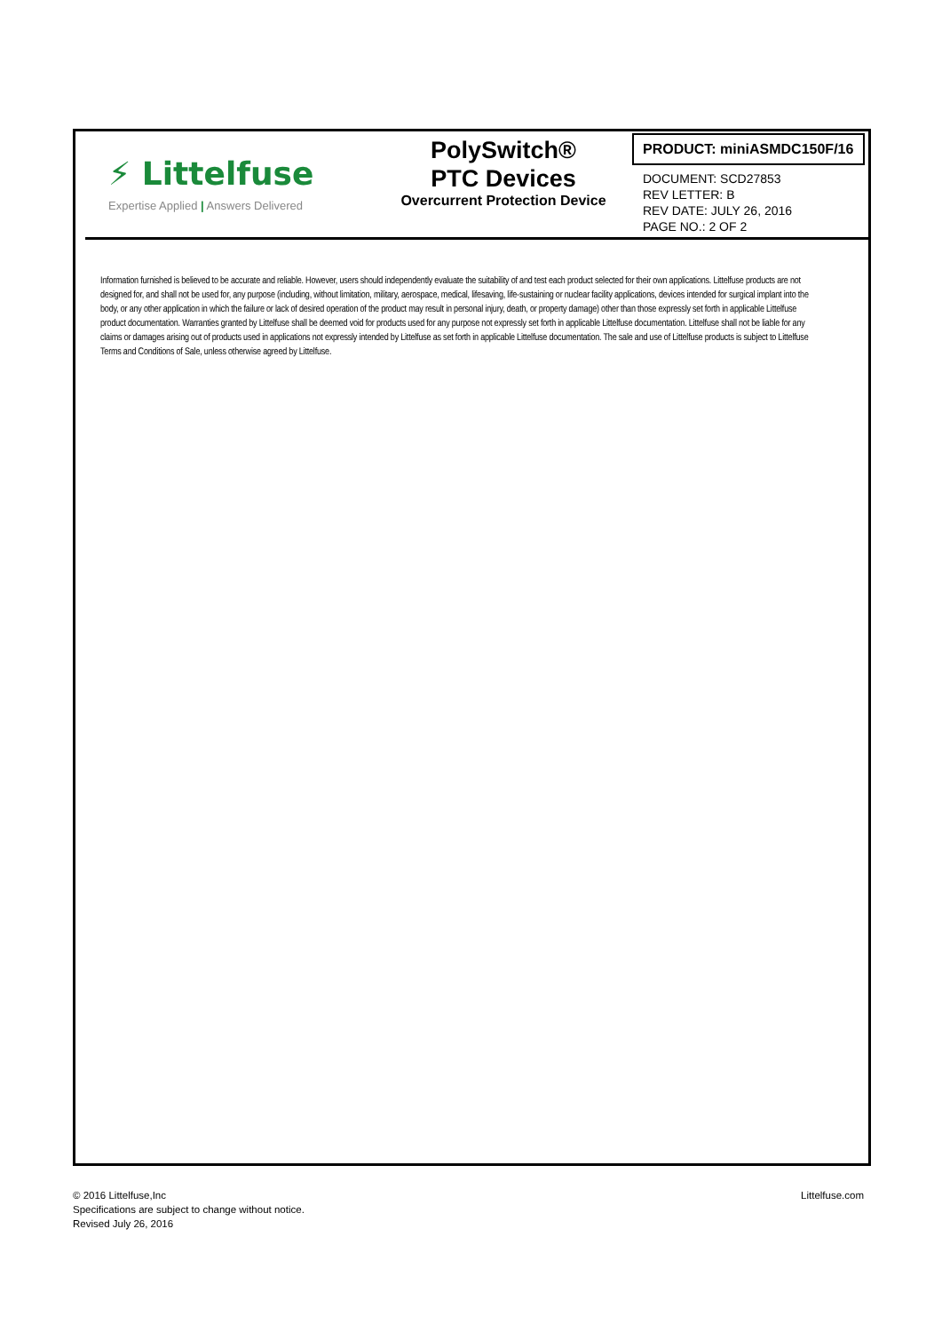⚡ Littelfuse
Expertise Applied | Answers Delivered
PolySwitch®
PTC Devices
Overcurrent Protection Device
PRODUCT: miniASMDC150F/16
DOCUMENT: SCD27853
REV LETTER: B
REV DATE: JULY 26, 2016
PAGE NO.: 2 OF 2
Information furnished is believed to be accurate and reliable. However, users should independently evaluate the suitability of and test each product selected for their own applications. Littelfuse products are not designed for, and shall not be used for, any purpose (including, without limitation, military, aerospace, medical, lifesaving, life-sustaining or nuclear facility applications, devices intended for surgical implant into the body, or any other application in which the failure or lack of desired operation of the product may result in personal injury, death, or property damage) other than those expressly set forth in applicable Littelfuse product documentation. Warranties granted by Littelfuse shall be deemed void for products used for any purpose not expressly set forth in applicable Littelfuse documentation. Littelfuse shall not be liable for any claims or damages arising out of products used in applications not expressly intended by Littelfuse as set forth in applicable Littelfuse documentation. The sale and use of Littelfuse products is subject to Littelfuse Terms and Conditions of Sale, unless otherwise agreed by Littelfuse.
© 2016 Littelfuse,Inc
Specifications are subject to change without notice.
Revised July 26, 2016
Littelfuse.com